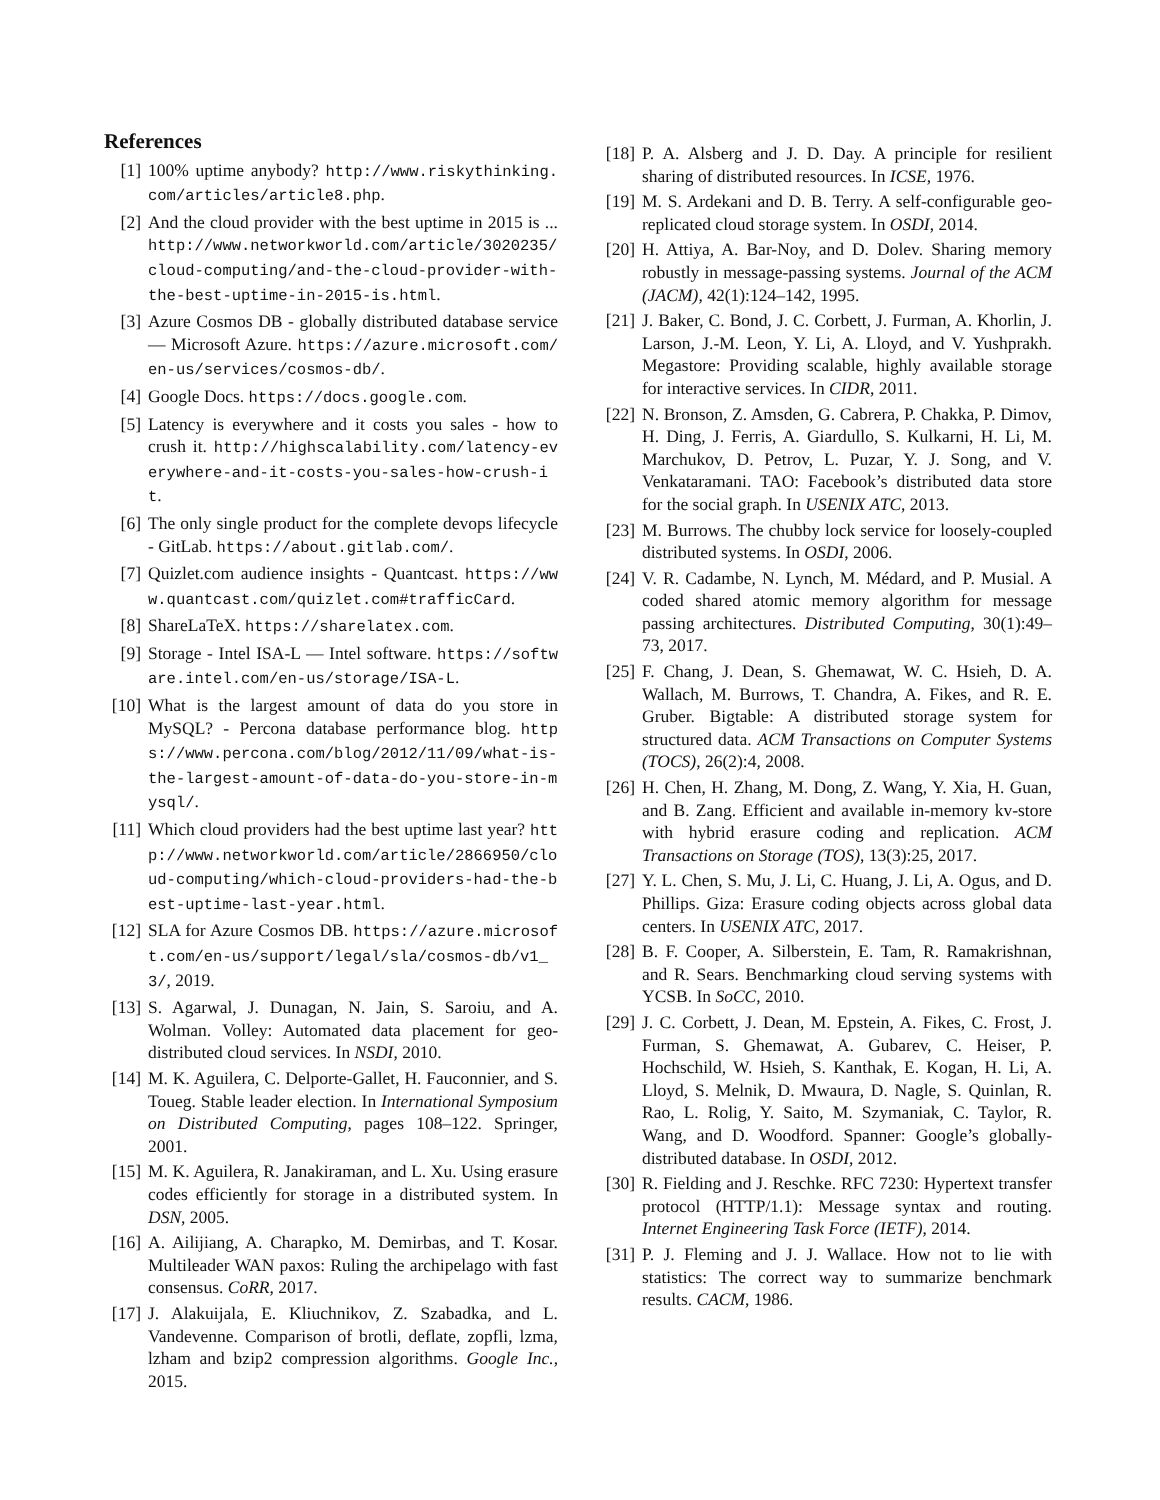References
[1] 100% uptime anybody? http://www.riskythinking.com/articles/article8.php.
[2] And the cloud provider with the best uptime in 2015 is ... http://www.networkworld.com/article/3020235/cloud-computing/and-the-cloud-provider-with-the-best-uptime-in-2015-is.html.
[3] Azure Cosmos DB - globally distributed database service — Microsoft Azure. https://azure.microsoft.com/en-us/services/cosmos-db/.
[4] Google Docs. https://docs.google.com.
[5] Latency is everywhere and it costs you sales - how to crush it. http://highscalability.com/latency-everywhere-and-it-costs-you-sales-how-crush-it.
[6] The only single product for the complete devops lifecycle - GitLab. https://about.gitlab.com/.
[7] Quizlet.com audience insights - Quantcast. https://www.quantcast.com/quizlet.com#trafficCard.
[8] ShareLaTeX. https://sharelatex.com.
[9] Storage - Intel ISA-L — Intel software. https://software.intel.com/en-us/storage/ISA-L.
[10] What is the largest amount of data do you store in MySQL? - Percona database performance blog. https://www.percona.com/blog/2012/11/09/what-is-the-largest-amount-of-data-do-you-store-in-mysql/.
[11] Which cloud providers had the best uptime last year? http://www.networkworld.com/article/2866950/cloud-computing/which-cloud-providers-had-the-best-uptime-last-year.html.
[12] SLA for Azure Cosmos DB. https://azure.microsoft.com/en-us/support/legal/sla/cosmos-db/v1_3/, 2019.
[13] S. Agarwal, J. Dunagan, N. Jain, S. Saroiu, and A. Wolman. Volley: Automated data placement for geo-distributed cloud services. In NSDI, 2010.
[14] M. K. Aguilera, C. Delporte-Gallet, H. Fauconnier, and S. Toueg. Stable leader election. In International Symposium on Distributed Computing, pages 108–122. Springer, 2001.
[15] M. K. Aguilera, R. Janakiraman, and L. Xu. Using erasure codes efficiently for storage in a distributed system. In DSN, 2005.
[16] A. Ailijiang, A. Charapko, M. Demirbas, and T. Kosar. Multileader WAN paxos: Ruling the archipelago with fast consensus. CoRR, 2017.
[17] J. Alakuijala, E. Kliuchnikov, Z. Szabadka, and L. Vandevenne. Comparison of brotli, deflate, zopfli, lzma, lzham and bzip2 compression algorithms. Google Inc., 2015.
[18] P. A. Alsberg and J. D. Day. A principle for resilient sharing of distributed resources. In ICSE, 1976.
[19] M. S. Ardekani and D. B. Terry. A self-configurable geo-replicated cloud storage system. In OSDI, 2014.
[20] H. Attiya, A. Bar-Noy, and D. Dolev. Sharing memory robustly in message-passing systems. Journal of the ACM (JACM), 42(1):124–142, 1995.
[21] J. Baker, C. Bond, J. C. Corbett, J. Furman, A. Khorlin, J. Larson, J.-M. Leon, Y. Li, A. Lloyd, and V. Yushprakh. Megastore: Providing scalable, highly available storage for interactive services. In CIDR, 2011.
[22] N. Bronson, Z. Amsden, G. Cabrera, P. Chakka, P. Dimov, H. Ding, J. Ferris, A. Giardullo, S. Kulkarni, H. Li, M. Marchukov, D. Petrov, L. Puzar, Y. J. Song, and V. Venkataramani. TAO: Facebook’s distributed data store for the social graph. In USENIX ATC, 2013.
[23] M. Burrows. The chubby lock service for loosely-coupled distributed systems. In OSDI, 2006.
[24] V. R. Cadambe, N. Lynch, M. Médard, and P. Musial. A coded shared atomic memory algorithm for message passing architectures. Distributed Computing, 30(1):49–73, 2017.
[25] F. Chang, J. Dean, S. Ghemawat, W. C. Hsieh, D. A. Wallach, M. Burrows, T. Chandra, A. Fikes, and R. E. Gruber. Bigtable: A distributed storage system for structured data. ACM Transactions on Computer Systems (TOCS), 26(2):4, 2008.
[26] H. Chen, H. Zhang, M. Dong, Z. Wang, Y. Xia, H. Guan, and B. Zang. Efficient and available in-memory kv-store with hybrid erasure coding and replication. ACM Transactions on Storage (TOS), 13(3):25, 2017.
[27] Y. L. Chen, S. Mu, J. Li, C. Huang, J. Li, A. Ogus, and D. Phillips. Giza: Erasure coding objects across global data centers. In USENIX ATC, 2017.
[28] B. F. Cooper, A. Silberstein, E. Tam, R. Ramakrishnan, and R. Sears. Benchmarking cloud serving systems with YCSB. In SoCC, 2010.
[29] J. C. Corbett, J. Dean, M. Epstein, A. Fikes, C. Frost, J. Furman, S. Ghemawat, A. Gubarev, C. Heiser, P. Hochschild, W. Hsieh, S. Kanthak, E. Kogan, H. Li, A. Lloyd, S. Melnik, D. Mwaura, D. Nagle, S. Quinlan, R. Rao, L. Rolig, Y. Saito, M. Szymaniak, C. Taylor, R. Wang, and D. Woodford. Spanner: Google’s globally-distributed database. In OSDI, 2012.
[30] R. Fielding and J. Reschke. RFC 7230: Hypertext transfer protocol (HTTP/1.1): Message syntax and routing. Internet Engineering Task Force (IETF), 2014.
[31] P. J. Fleming and J. J. Wallace. How not to lie with statistics: The correct way to summarize benchmark results. CACM, 1986.